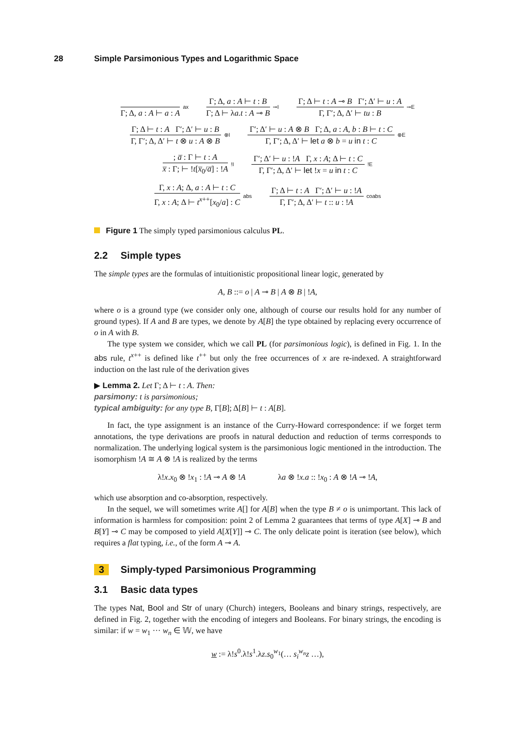28 Simple Parsimonious Types and Logarithmic Space
Γ; Δ, a : A ⊢ a : A
ax
Γ; Δ, a : A ⊢ t : B
Γ; Δ ⊢ λa.t : A ⊸ B
⊸I
Γ; Δ ⊢ t : A ⊸ B Γ′; Δ′ ⊢ u : A
Γ, Γ′; Δ, Δ′ ⊢ tu : B
⊸E
Γ; Δ ⊢ t : A Γ′; Δ′ ⊢ u : B
Γ, Γ′; Δ, Δ′ ⊢ t ⊗ u : A ⊗ B
⊗I
Γ′; Δ′ ⊢ u : A ⊗ B Γ; Δ, a : A, b : B ⊢ t : C
Γ, Γ′; Δ, Δ′ ⊢ let a ⊗ b = u in t : C
⊗E
; a̅ : Γ ⊢ t : A
x̅ : Γ; ⊢ !t[x̅<sub>0</sub>/a̅] : !A
!I
Γ′; Δ′ ⊢ u : !A Γ, x : A; Δ ⊢ t : C
Γ, Γ′; Δ, Δ′ ⊢ let !x = u in t : C
!E
Γ, x : A; Δ, a : A ⊢ t : C
Γ, x : A; Δ ⊢ t<sup>x++</sup>[x<sub>0</sub>/a] : C
abs
Γ; Δ ⊢ t : A Γ′; Δ′ ⊢ u : !A
Γ, Γ′; Δ, Δ′ ⊢ t :: u : !A
coabs
Figure 1 The simply typed parsimonious calculus PL.
2.2 Simple types
The simple types are the formulas of intuitionistic propositional linear logic, generated by
A, B ::= o | A ⊸ B | A ⊗ B | !A,
where o is a ground type (we consider only one, although of course our results hold for any number of ground types). If A and B are types, we denote by A[B] the type obtained by replacing every occurrence of o in A with B.
The type system we consider, which we call PL (for parsimonious logic), is defined in Fig. 1. In the abs rule, t<sup>x++</sup> is defined like t<sup>++</sup> but only the free occurrences of x are re-indexed. A straightforward induction on the last rule of the derivation gives
▶ Lemma 2. Let Γ; Δ ⊢ t : A. Then:
parsimony: t is parsimonious;
typical ambiguity: for any type B, Γ[B]; Δ[B] ⊢ t : A[B].
In fact, the type assignment is an instance of the Curry-Howard correspondence: if we forget term annotations, the type derivations are proofs in natural deduction and reduction of terms corresponds to normalization. The underlying logical system is the parsimonious logic mentioned in the introduction. The isomorphism !A ≅ A ⊗ !A is realized by the terms
λ!x.x<sub>0</sub> ⊗ !x<sub>1</sub> : !A ⊸ A ⊗ !A λa ⊗ !x.a :: !x<sub>0</sub> : A ⊗ !A ⊸ !A,
which use absorption and co-absorption, respectively.
In the sequel, we will sometimes write A[] for A[B] when the type B ≠ o is unimportant. This lack of information is harmless for composition: point 2 of Lemma 2 guarantees that terms of type A[X] ⊸ B and B[Y] ⊸ C may be composed to yield A[X[Y]] ⊸ C. The only delicate point is iteration (see below), which requires a flat typing, i.e., of the form A ⊸ A.
3 Simply-typed Parsimonious Programming
3.1 Basic data types
The types Nat, Bool and Str of unary (Church) integers, Booleans and binary strings, respectively, are defined in Fig. 2, together with the encoding of integers and Booleans. For binary strings, the encoding is similar: if w = w<sub>1</sub> ··· w<sub>n</sub> ∈ 𝕎, we have
w := λ!s<sup>0</sup>.λ!s<sup>1</sup>.λz.s<sub>0</sub><sup>w<sub>1</sub></sup>(… s<sub>i</sub><sup>w<sub>n</sub></sup>z …),